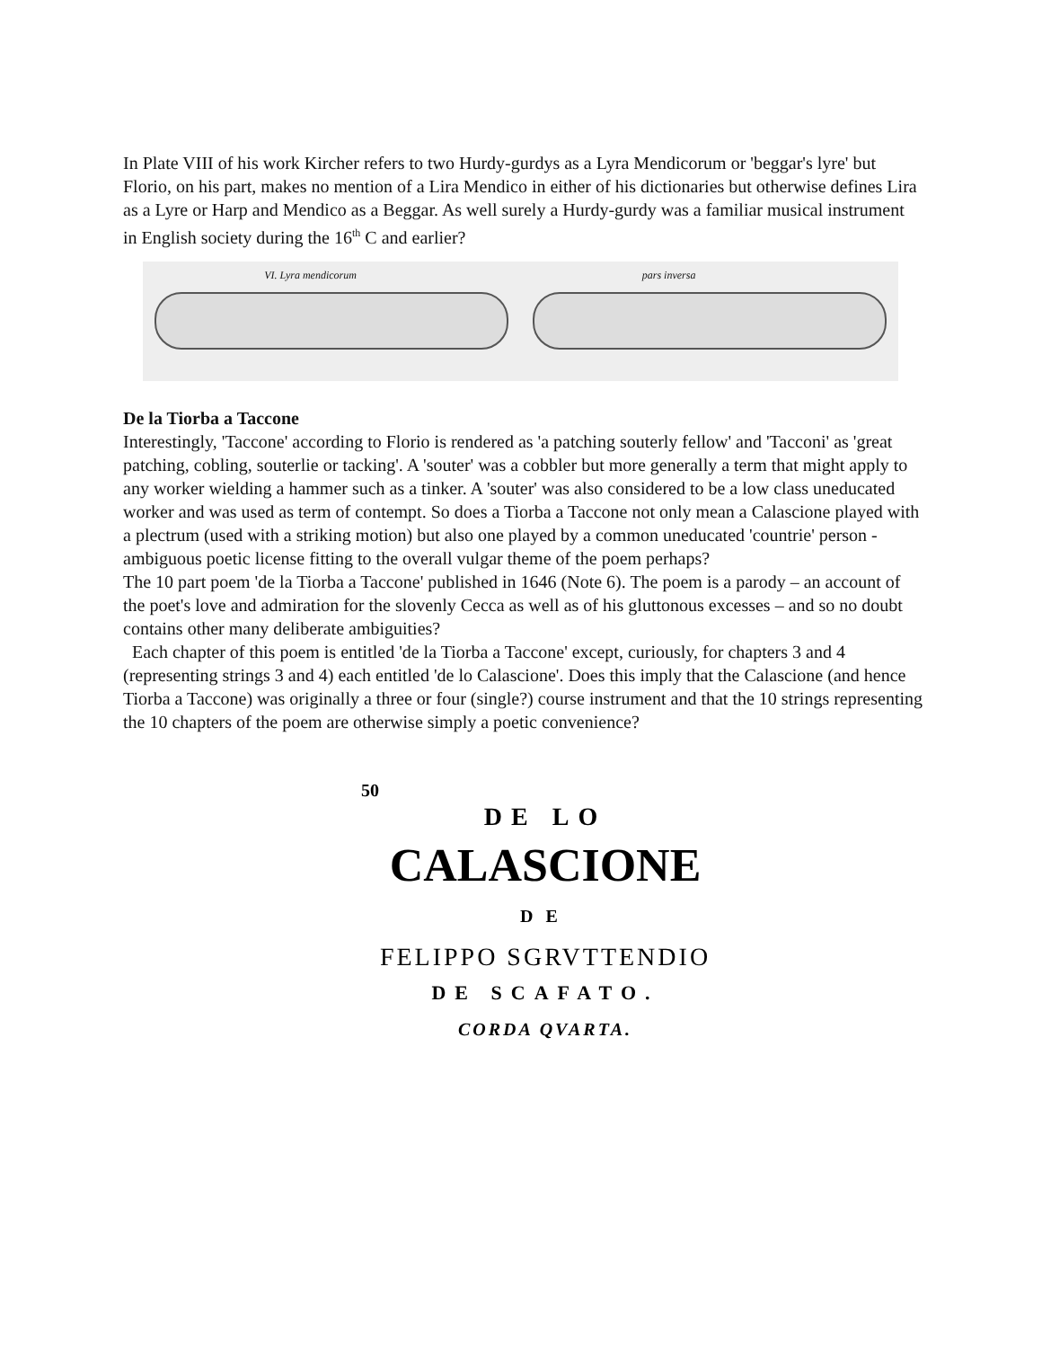In Plate VIII of his work Kircher refers to two Hurdy-gurdys as a Lyra Mendicorum or 'beggar's lyre' but Florio, on his part, makes no mention of a Lira Mendico in either of his dictionaries but otherwise defines Lira as a Lyre or Harp and Mendico as a Beggar. As well surely a Hurdy-gurdy was a familiar musical instrument in English society during the 16<sup>th</sup> C and earlier?
VI. Lyra mendicorum
pars inversa
De la Tiorba a Taccone
Interestingly, 'Taccone' according to Florio is rendered as 'a patching souterly fellow' and 'Tacconi' as 'great patching, cobling, souterlie or tacking'. A 'souter' was a cobbler but more generally a term that might apply to any worker wielding a hammer such as a tinker. A 'souter' was also considered to be a low class uneducated worker and was used as term of contempt. So does a Tiorba a Taccone not only mean a Calascione played with a plectrum (used with a striking motion) but also one played by a common uneducated 'countrie' person - ambiguous poetic license fitting to the overall vulgar theme of the poem perhaps?
The 10 part poem 'de la Tiorba a Taccone' published in 1646 (Note 6). The poem is a parody – an account of the poet's love and admiration for the slovenly Cecca as well as of his gluttonous excesses – and so no doubt contains other many deliberate ambiguities?
Each chapter of this poem is entitled 'de la Tiorba a Taccone' except, curiously, for chapters 3 and 4 (representing strings 3 and 4) each entitled 'de lo Calascione'. Does this imply that the Calascione (and hence Tiorba a Taccone) was originally a three or four (single?) course instrument and that the 10 strings representing the 10 chapters of the poem are otherwise simply a poetic convenience?
50
DE LO
CALASCIONE
DE
FELIPPO SGRVTTENDIO
DE SCAFATO.
CORDA QVARTA.